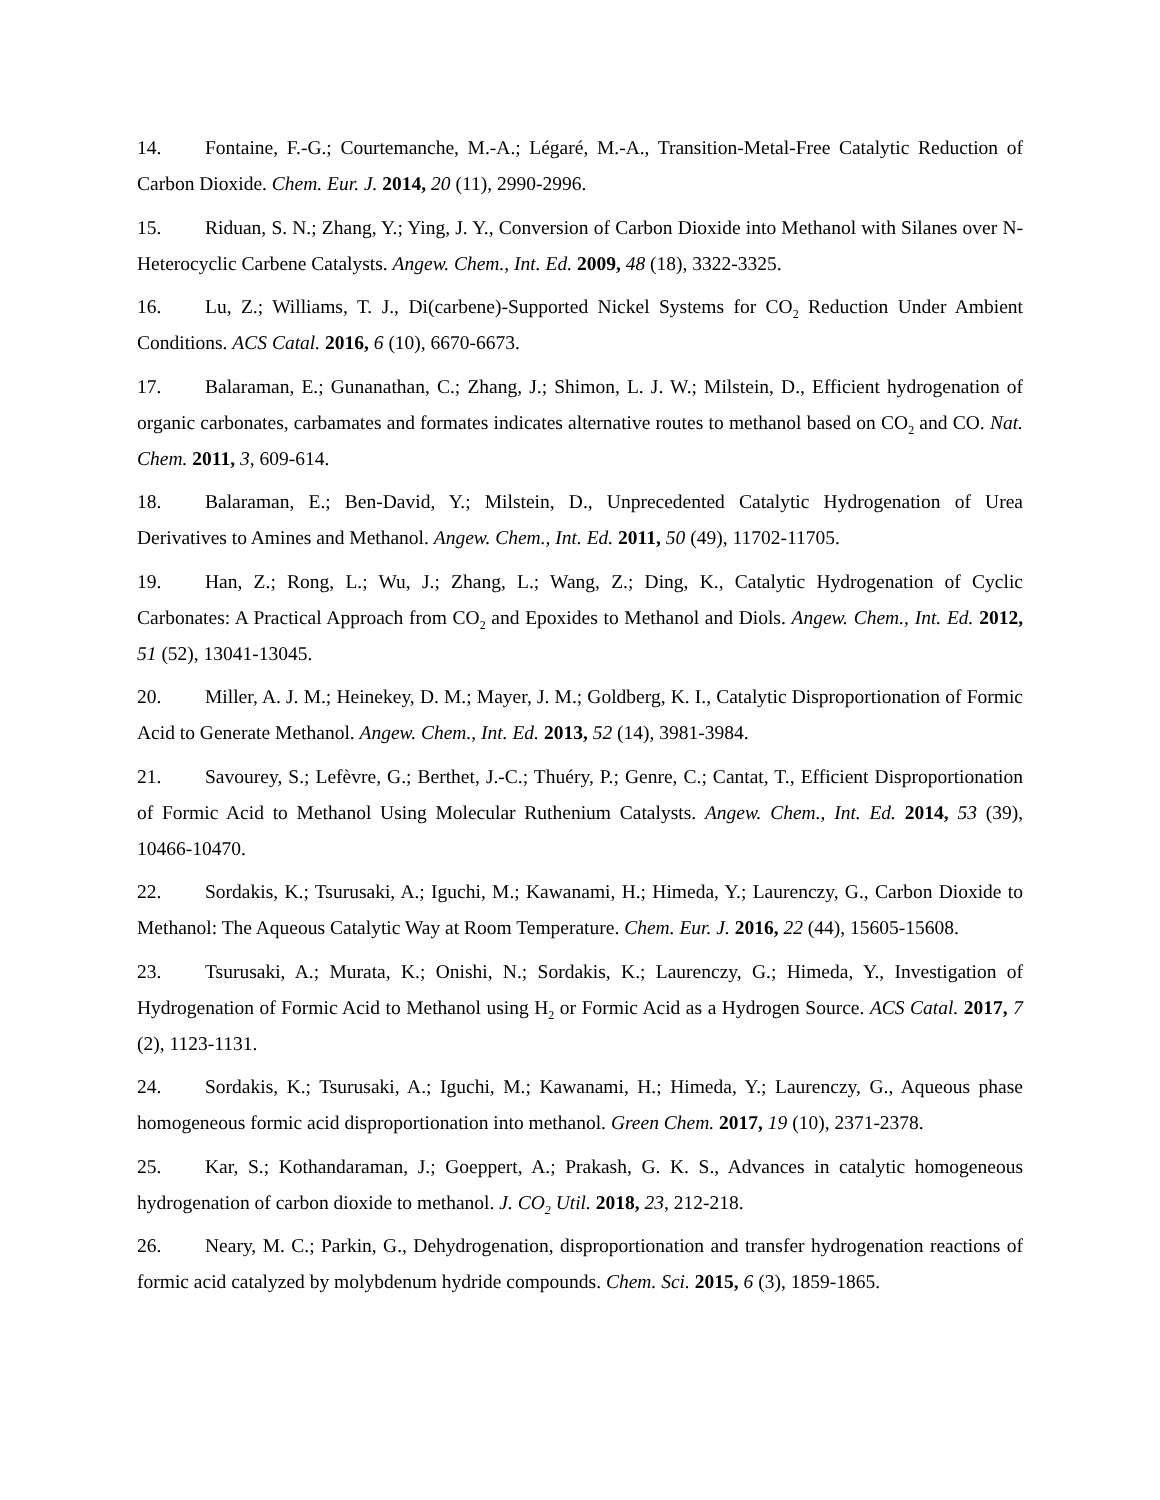14. Fontaine, F.-G.; Courtemanche, M.-A.; Légaré, M.-A., Transition-Metal-Free Catalytic Reduction of Carbon Dioxide. Chem. Eur. J. 2014, 20 (11), 2990-2996.
15. Riduan, S. N.; Zhang, Y.; Ying, J. Y., Conversion of Carbon Dioxide into Methanol with Silanes over N-Heterocyclic Carbene Catalysts. Angew. Chem., Int. Ed. 2009, 48 (18), 3322-3325.
16. Lu, Z.; Williams, T. J., Di(carbene)-Supported Nickel Systems for CO<sub>2</sub> Reduction Under Ambient Conditions. ACS Catal. 2016, 6 (10), 6670-6673.
17. Balaraman, E.; Gunanathan, C.; Zhang, J.; Shimon, L. J. W.; Milstein, D., Efficient hydrogenation of organic carbonates, carbamates and formates indicates alternative routes to methanol based on CO<sub>2</sub> and CO. Nat. Chem. 2011, 3, 609-614.
18. Balaraman, E.; Ben-David, Y.; Milstein, D., Unprecedented Catalytic Hydrogenation of Urea Derivatives to Amines and Methanol. Angew. Chem., Int. Ed. 2011, 50 (49), 11702-11705.
19. Han, Z.; Rong, L.; Wu, J.; Zhang, L.; Wang, Z.; Ding, K., Catalytic Hydrogenation of Cyclic Carbonates: A Practical Approach from CO<sub>2</sub> and Epoxides to Methanol and Diols. Angew. Chem., Int. Ed. 2012, 51 (52), 13041-13045.
20. Miller, A. J. M.; Heinekey, D. M.; Mayer, J. M.; Goldberg, K. I., Catalytic Disproportionation of Formic Acid to Generate Methanol. Angew. Chem., Int. Ed. 2013, 52 (14), 3981-3984.
21. Savourey, S.; Lefèvre, G.; Berthet, J.-C.; Thuéry, P.; Genre, C.; Cantat, T., Efficient Disproportionation of Formic Acid to Methanol Using Molecular Ruthenium Catalysts. Angew. Chem., Int. Ed. 2014, 53 (39), 10466-10470.
22. Sordakis, K.; Tsurusaki, A.; Iguchi, M.; Kawanami, H.; Himeda, Y.; Laurenczy, G., Carbon Dioxide to Methanol: The Aqueous Catalytic Way at Room Temperature. Chem. Eur. J. 2016, 22 (44), 15605-15608.
23. Tsurusaki, A.; Murata, K.; Onishi, N.; Sordakis, K.; Laurenczy, G.; Himeda, Y., Investigation of Hydrogenation of Formic Acid to Methanol using H<sub>2</sub> or Formic Acid as a Hydrogen Source. ACS Catal. 2017, 7 (2), 1123-1131.
24. Sordakis, K.; Tsurusaki, A.; Iguchi, M.; Kawanami, H.; Himeda, Y.; Laurenczy, G., Aqueous phase homogeneous formic acid disproportionation into methanol. Green Chem. 2017, 19 (10), 2371-2378.
25. Kar, S.; Kothandaraman, J.; Goeppert, A.; Prakash, G. K. S., Advances in catalytic homogeneous hydrogenation of carbon dioxide to methanol. J. CO<sub>2</sub> Util. 2018, 23, 212-218.
26. Neary, M. C.; Parkin, G., Dehydrogenation, disproportionation and transfer hydrogenation reactions of formic acid catalyzed by molybdenum hydride compounds. Chem. Sci. 2015, 6 (3), 1859-1865.